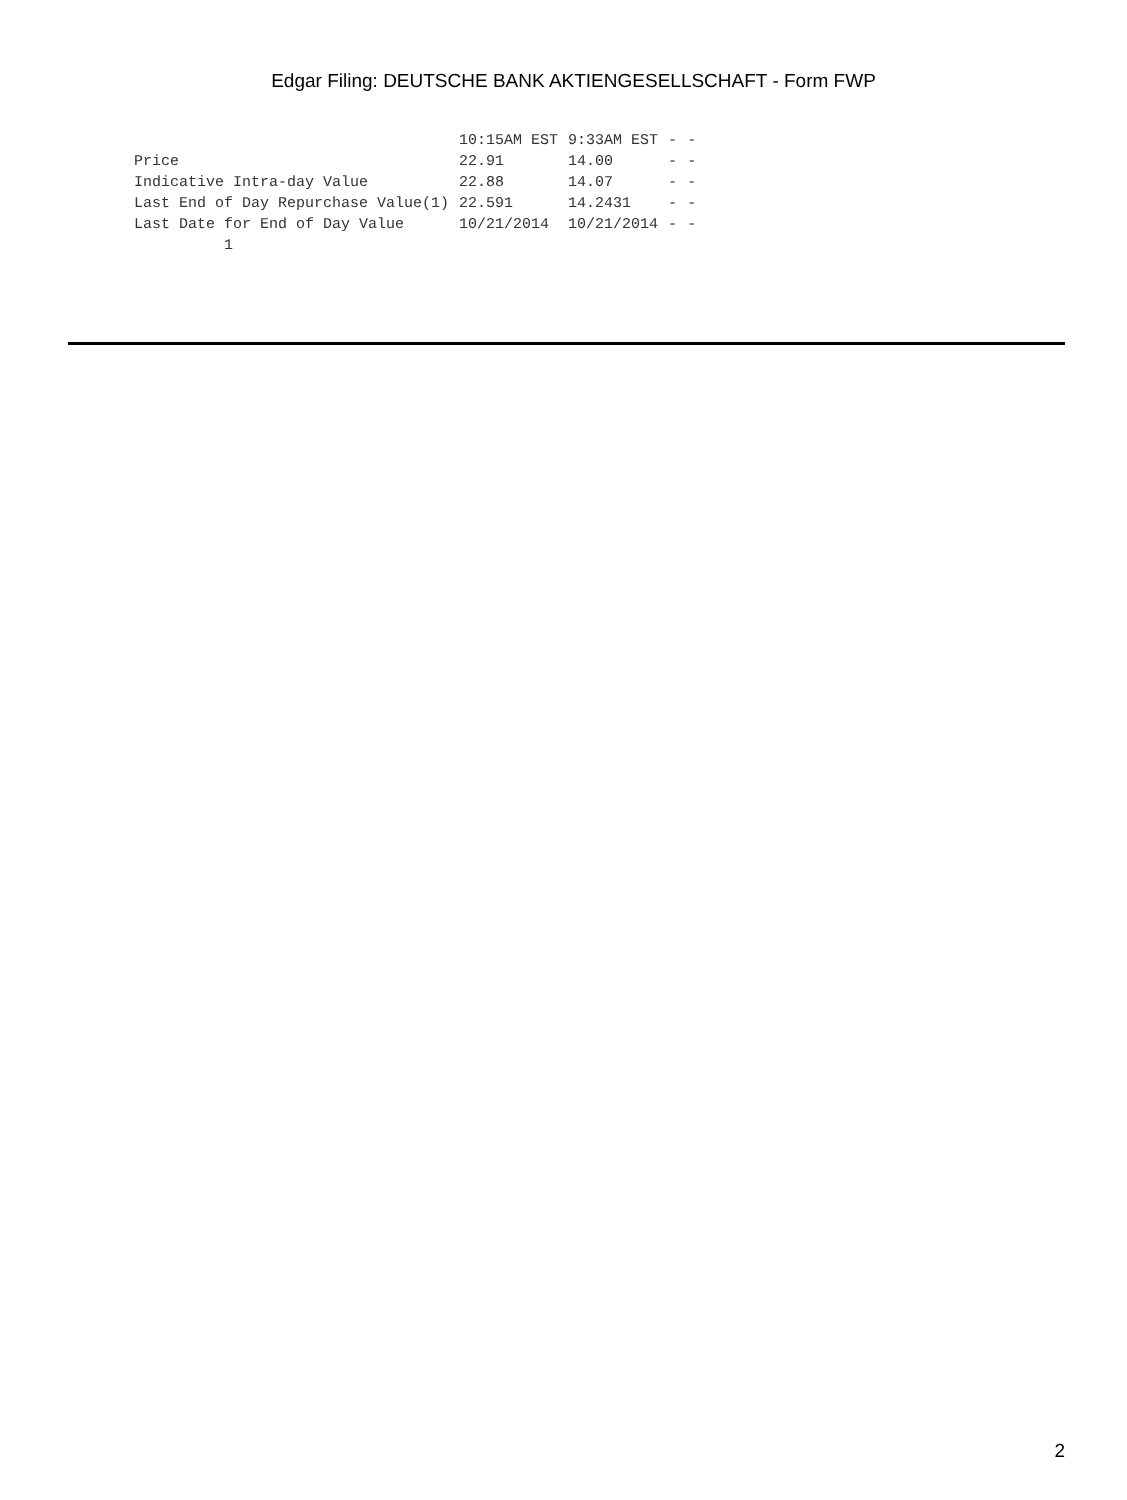Edgar Filing: DEUTSCHE BANK AKTIENGESELLSCHAFT - Form FWP
| | 10:15AM EST | 9:33AM EST | - | - |
| --- | --- | --- | --- | --- |
| Price | 22.91 | 14.00 | - | - |
| Indicative Intra-day Value | 22.88 | 14.07 | - | - |
| Last End of Day Repurchase Value(1) | 22.591 | 14.2431 | - | - |
| Last Date for End of Day Value | 10/21/2014 | 10/21/2014 | - | - |
| 1 | | | | |
2